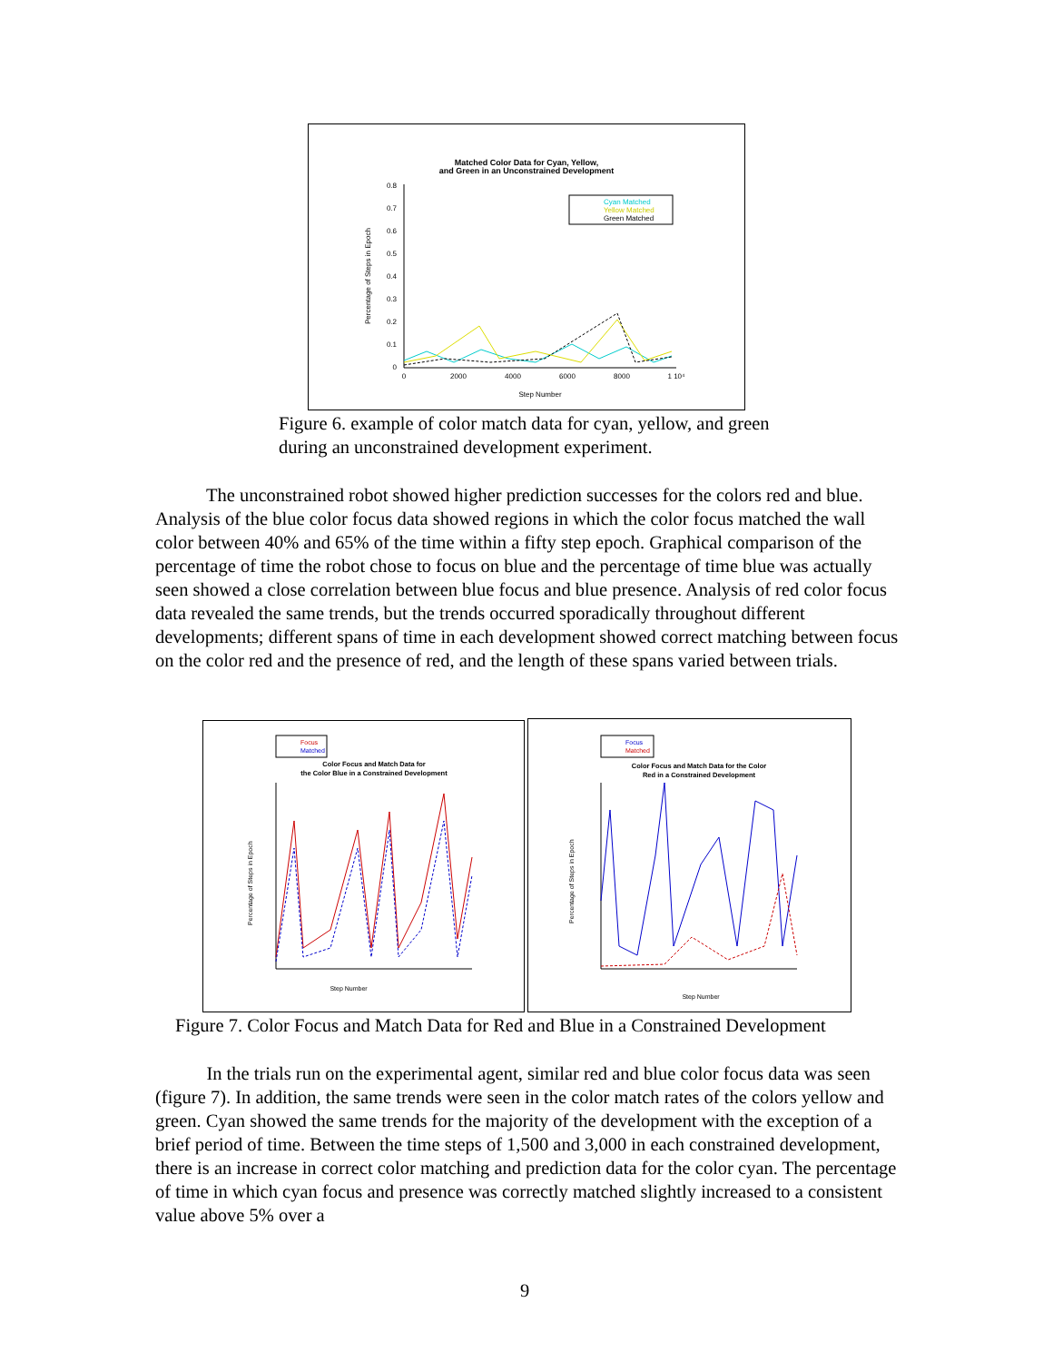Matched Color Data for Cyan, Yellow,
and Green in an Unconstrained Development
0.8
0.7
0.6
0.5
0.4
0.3
0.2
0.1
0
0
2000
4000
6000
8000
1 10⁴
Step Number
Percentage of Steps in Epoch
Cyan Matched
Yellow Matched
Green Matched
Figure 6. example of color match data for cyan, yellow, and green
during an unconstrained development experiment.
    The unconstrained robot showed higher prediction successes for the colors red and blue. Analysis of the blue color focus data showed regions in which the color focus matched the wall color between 40% and 65% of the time within a fifty step epoch. Graphical comparison of the percentage of time the robot chose to focus on blue and the percentage of time blue was actually seen showed a close correlation between blue focus and blue presence. Analysis of red color focus data revealed the same trends, but the trends occurred sporadically throughout different developments; different spans of time in each development showed correct matching between focus on the color red and the presence of red, and the length of these spans varied between trials.
Focus
Matched
Color Focus and Match Data for
the Color Blue in a Constrained Development
Step Number
Percentage of Steps in Epoch
Focus
Matched
Color Focus and Match Data for the Color
Red in a Constrained Development
Step Number
Percentage of Steps in Epoch
Figure 7. Color Focus and Match Data for Red and Blue in a Constrained Development
    In the trials run on the experimental agent, similar red and blue color focus data was seen (figure 7). In addition, the same trends were seen in the color match rates of the colors yellow and green. Cyan showed the same trends for the majority of the development with the exception of a brief period of time. Between the time steps of 1,500 and 3,000 in each constrained development, there is an increase in correct color matching and prediction data for the color cyan. The percentage of time in which cyan focus and presence was correctly matched slightly increased to a consistent value above 5% over a
9